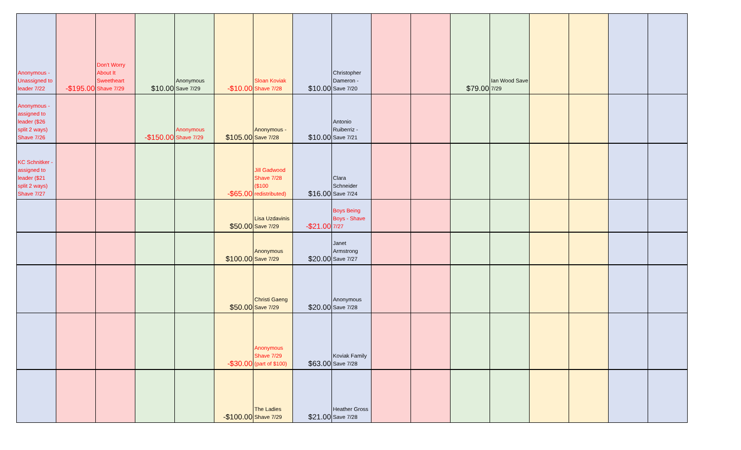| Anonymous - Unassigned to leader 7/22 | -$195.00 | Don't Worry About It Sweetheart Shave 7/29 | $10.00 | Anonymous Save 7/29 | -$10.00 | Sloan Koviak Shave 7/28 | $10.00 | Christopher Dameron - Save 7/20 | | | $79.00 | Ian Wood Save 7/29 | | | | |
| Anonymous - assigned to leader ($26 split 2 ways) Shave 7/26 | | | -$150.00 | Anonymous Shave 7/29 | $105.00 | Anonymous - Save 7/28 | $10.00 | Antonio Ruiberriz - Save 7/21 | | | | | | | | |
| KC Schnitker - assigned to leader ($21 split 2 ways) Shave 7/27 | | | | | -$65.00 | Jill Gadwood Shave 7/28 ($100 redistributed) | $16.00 | Clara Schneider Save 7/24 | | | | | | | | |
| | | | | | $50.00 | Lisa Uzdavinis Save 7/29 | -$21.00 | Boys Being Boys - Shave 7/27 | | | | | | | | |
| | | | | | $100.00 | Anonymous Save 7/29 | $20.00 | Janet Armstrong Save 7/27 | | | | | | | | |
| | | | | | $50.00 | Christi Gaeng Save 7/29 | $20.00 | Anonymous Save 7/28 | | | | | | | | |
| | | | | | -$30.00 | Anonymous Shave 7/29 (part of $100) | $63.00 | Koviak Family Save 7/28 | | | | | | | | |
| | | | | | -$100.00 | The Ladies Shave 7/29 | $21.00 | Heather Gross Save 7/28 | | | | | | | | |